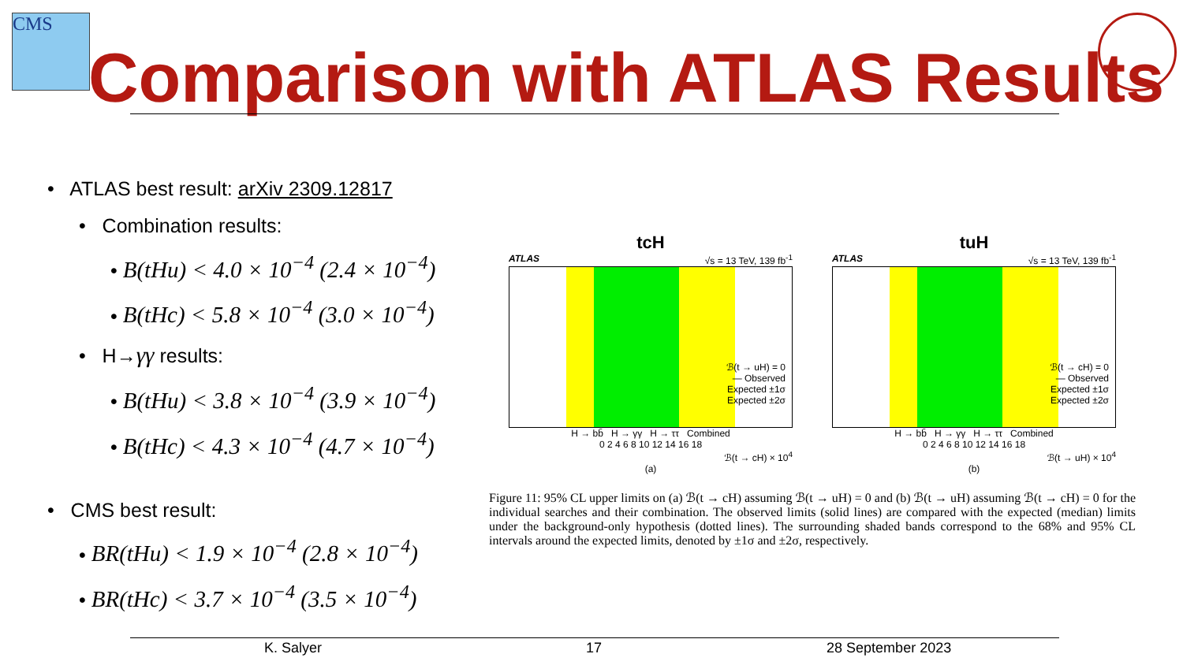CMS
Comparison with ATLAS Results
• ATLAS best result: arXiv 2309.12817
• Combination results:
• B(tHu) < 4.0 × 10<sup>−4</sup> (2.4 × 10<sup>−4</sup>)
• B(tHc) < 5.8 × 10<sup>−4</sup> (3.0 × 10<sup>−4</sup>)
• H→γγ results:
• B(tHu) < 3.8 × 10<sup>−4</sup> (3.9 × 10<sup>−4</sup>)
• B(tHc) < 4.3 × 10<sup>−4</sup> (4.7 × 10<sup>−4</sup>)
• CMS best result:
• BR(tHu) < 1.9 × 10<sup>−4</sup> (2.8 × 10<sup>−4</sup>)
• BR(tHc) < 3.7 × 10<sup>−4</sup> (3.5 × 10<sup>−4</sup>)
tcH
ATLAS √s = 13 TeV, 139 fb<sup>-1</sup>
ℬ(t → uH) = 0
— Observed
Expected ±1σ
Expected ±2σ
H → bb̄ H → γγ H → ττ Combined
0 2 4 6 8 10 12 14 16 18
ℬ(t → cH) × 10<sup>4</sup>
(a)
tuH
ATLAS √s = 13 TeV, 139 fb<sup>-1</sup>
ℬ(t → cH) = 0
— Observed
Expected ±1σ
Expected ±2σ
H → bb̄ H → γγ H → ττ Combined
0 2 4 6 8 10 12 14 16 18
ℬ(t → uH) × 10<sup>4</sup>
(b)
Figure 11: 95% CL upper limits on (a) ℬ(t → cH) assuming ℬ(t → uH) = 0 and (b) ℬ(t → uH) assuming ℬ(t → cH) = 0 for the individual searches and their combination. The observed limits (solid lines) are compared with the expected (median) limits under the background-only hypothesis (dotted lines). The surrounding shaded bands correspond to the 68% and 95% CL intervals around the expected limits, denoted by ±1σ and ±2σ, respectively.
K. Salyer 17 28 September 2023